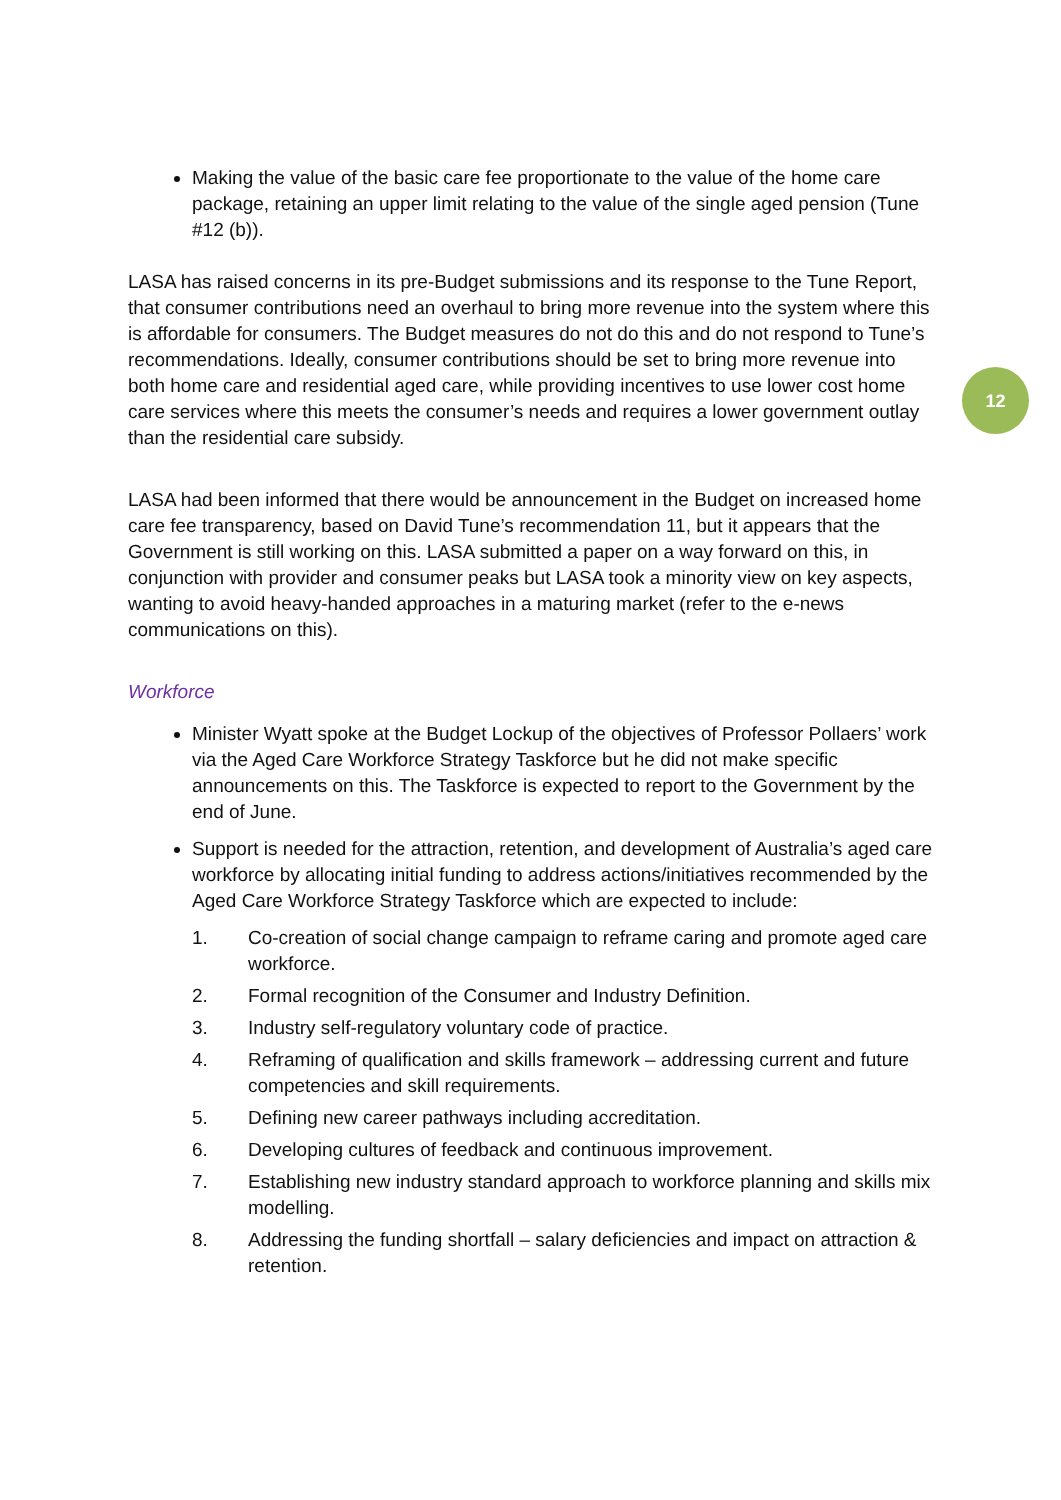Making the value of the basic care fee proportionate to the value of the home care package, retaining an upper limit relating to the value of the single aged pension (Tune #12 (b)).
LASA has raised concerns in its pre-Budget submissions and its response to the Tune Report, that consumer contributions need an overhaul to bring more revenue into the system where this is affordable for consumers. The Budget measures do not do this and do not respond to Tune’s recommendations. Ideally, consumer contributions should be set to bring more revenue into both home care and residential aged care, while providing incentives to use lower cost home care services where this meets the consumer’s needs and requires a lower government outlay than the residential care subsidy.
LASA had been informed that there would be announcement in the Budget on increased home care fee transparency, based on David Tune’s recommendation 11, but it appears that the Government is still working on this. LASA submitted a paper on a way forward on this, in conjunction with provider and consumer peaks but LASA took a minority view on key aspects, wanting to avoid heavy-handed approaches in a maturing market (refer to the e-news communications on this).
Workforce
Minister Wyatt spoke at the Budget Lockup of the objectives of Professor Pollaers’ work via the Aged Care Workforce Strategy Taskforce but he did not make specific announcements on this. The Taskforce is expected to report to the Government by the end of June.
Support is needed for the attraction, retention, and development of Australia’s aged care workforce by allocating initial funding to address actions/initiatives recommended by the Aged Care Workforce Strategy Taskforce which are expected to include:
1. Co-creation of social change campaign to reframe caring and promote aged care workforce.
2. Formal recognition of the Consumer and Industry Definition.
3. Industry self-regulatory voluntary code of practice.
4. Reframing of qualification and skills framework – addressing current and future competencies and skill requirements.
5. Defining new career pathways including accreditation.
6. Developing cultures of feedback and continuous improvement.
7. Establishing new industry standard approach to workforce planning and skills mix modelling.
8. Addressing the funding shortfall – salary deficiencies and impact on attraction & retention.
12